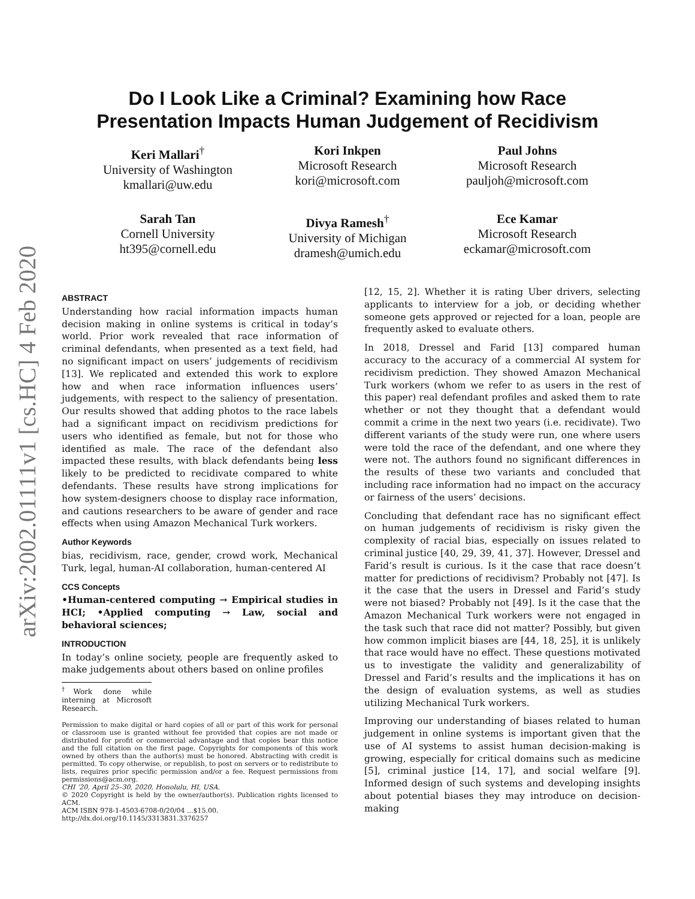arXiv:2002.01111v1 [cs.HC] 4 Feb 2020
Do I Look Like a Criminal? Examining how Race
Presentation Impacts Human Judgement of Recidivism
Keri Mallari<sup>†</sup>
University of Washington
kmallari@uw.edu
Kori Inkpen
Microsoft Research
kori@microsoft.com
Paul Johns
Microsoft Research
pauljoh@microsoft.com
Sarah Tan
Cornell University
ht395@cornell.edu
Divya Ramesh<sup>†</sup>
University of Michigan
dramesh@umich.edu
Ece Kamar
Microsoft Research
eckamar@microsoft.com
ABSTRACT
Understanding how racial information impacts human decision making in online systems is critical in today’s world. Prior work revealed that race information of criminal defendants, when presented as a text field, had no significant impact on users’ judgements of recidivism [13]. We replicated and extended this work to explore how and when race information influences users’ judgements, with respect to the saliency of presentation. Our results showed that adding photos to the race labels had a significant impact on recidivism predictions for users who identified as female, but not for those who identified as male. The race of the defendant also impacted these results, with black defendants being less likely to be predicted to recidivate compared to white defendants. These results have strong implications for how system-designers choose to display race information, and cautions researchers to be aware of gender and race effects when using Amazon Mechanical Turk workers.
Author Keywords
bias, recidivism, race, gender, crowd work, Mechanical Turk, legal, human-AI collaboration, human-centered AI
CCS Concepts
•Human-centered computing → Empirical studies in HCI; •Applied computing → Law, social and behavioral sciences;
INTRODUCTION
In today’s online society, people are frequently asked to make judgements about others based on online profiles
<sup>†</sup> Work done while interning at Microsoft Research.
Permission to make digital or hard copies of all or part of this work for personal or classroom use is granted without fee provided that copies are not made or distributed for profit or commercial advantage and that copies bear this notice and the full citation on the first page. Copyrights for components of this work owned by others than the author(s) must be honored. Abstracting with credit is permitted. To copy otherwise, or republish, to post on servers or to redistribute to lists, requires prior specific permission and/or a fee. Request permissions from permissions@acm.org.
CHI ’20, April 25–30, 2020, Honolulu, HI, USA.
© 2020 Copyright is held by the owner/author(s). Publication rights licensed to ACM.
ACM ISBN 978-1-4503-6708-0/20/04 ...$15.00.
http://dx.doi.org/10.1145/3313831.3376257
[12, 15, 2]. Whether it is rating Uber drivers, selecting applicants to interview for a job, or deciding whether someone gets approved or rejected for a loan, people are frequently asked to evaluate others.
In 2018, Dressel and Farid [13] compared human accuracy to the accuracy of a commercial AI system for recidivism prediction. They showed Amazon Mechanical Turk workers (whom we refer to as users in the rest of this paper) real defendant profiles and asked them to rate whether or not they thought that a defendant would commit a crime in the next two years (i.e. recidivate). Two different variants of the study were run, one where users were told the race of the defendant, and one where they were not. The authors found no significant differences in the results of these two variants and concluded that including race information had no impact on the accuracy or fairness of the users’ decisions.
Concluding that defendant race has no significant effect on human judgements of recidivism is risky given the complexity of racial bias, especially on issues related to criminal justice [40, 29, 39, 41, 37]. However, Dressel and Farid’s result is curious. Is it the case that race doesn’t matter for predictions of recidivism? Probably not [47]. Is it the case that the users in Dressel and Farid’s study were not biased? Probably not [49]. Is it the case that the Amazon Mechanical Turk workers were not engaged in the task such that race did not matter? Possibly, but given how common implicit biases are [44, 18, 25], it is unlikely that race would have no effect. These questions motivated us to investigate the validity and generalizability of Dressel and Farid’s results and the implications it has on the design of evaluation systems, as well as studies utilizing Mechanical Turk workers.
Improving our understanding of biases related to human judgement in online systems is important given that the use of AI systems to assist human decision-making is growing, especially for critical domains such as medicine [5], criminal justice [14, 17], and social welfare [9]. Informed design of such systems and developing insights about potential biases they may introduce on decision-making